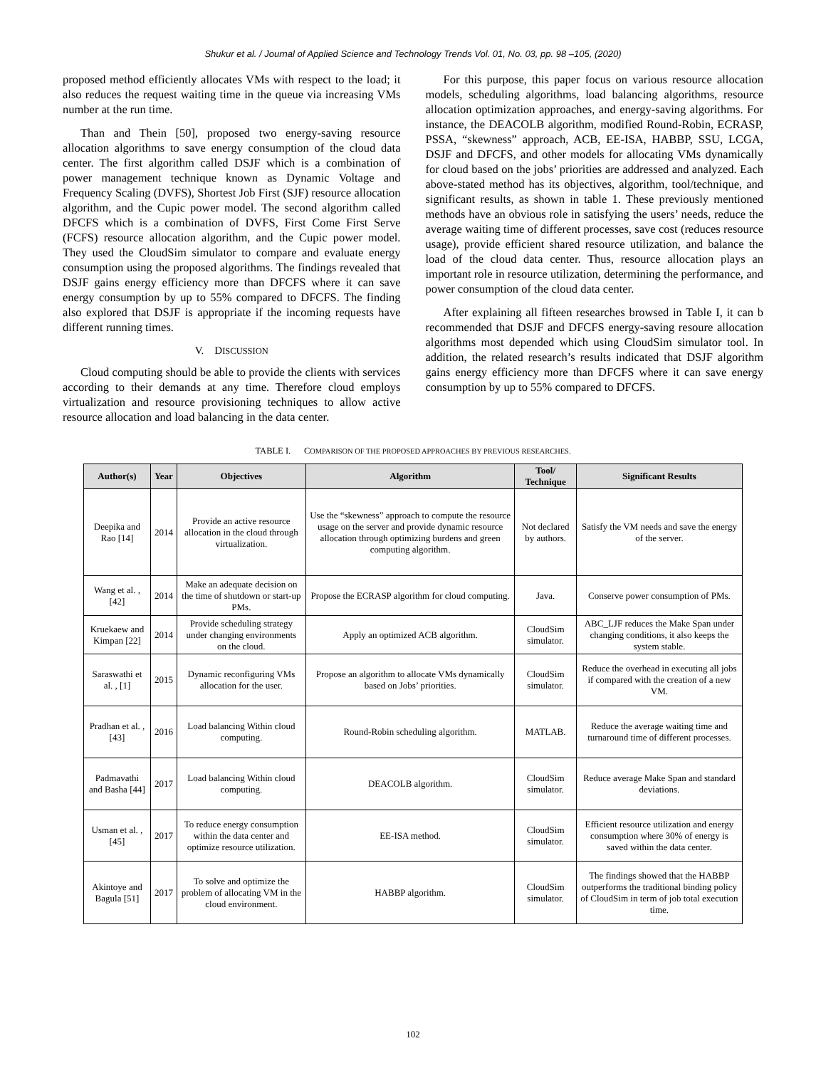Shukur et al. / Journal of Applied Science and Technology Trends Vol. 01, No. 03, pp. 98 –105, (2020)
proposed method efficiently allocates VMs with respect to the load; it also reduces the request waiting time in the queue via increasing VMs number at the run time.
Than and Thein [50], proposed two energy-saving resource allocation algorithms to save energy consumption of the cloud data center. The first algorithm called DSJF which is a combination of power management technique known as Dynamic Voltage and Frequency Scaling (DVFS), Shortest Job First (SJF) resource allocation algorithm, and the Cupic power model. The second algorithm called DFCFS which is a combination of DVFS, First Come First Serve (FCFS) resource allocation algorithm, and the Cupic power model. They used the CloudSim simulator to compare and evaluate energy consumption using the proposed algorithms. The findings revealed that DSJF gains energy efficiency more than DFCFS where it can save energy consumption by up to 55% compared to DFCFS. The finding also explored that DSJF is appropriate if the incoming requests have different running times.
V. DISCUSSION
Cloud computing should be able to provide the clients with services according to their demands at any time. Therefore cloud employs virtualization and resource provisioning techniques to allow active resource allocation and load balancing in the data center.
For this purpose, this paper focus on various resource allocation models, scheduling algorithms, load balancing algorithms, resource allocation optimization approaches, and energy-saving algorithms. For instance, the DEACOLB algorithm, modified Round-Robin, ECRASP, PSSA, “skewness” approach, ACB, EE-ISA, HABBP, SSU, LCGA, DSJF and DFCFS, and other models for allocating VMs dynamically for cloud based on the jobs’ priorities are addressed and analyzed. Each above-stated method has its objectives, algorithm, tool/technique, and significant results, as shown in table 1. These previously mentioned methods have an obvious role in satisfying the users’ needs, reduce the average waiting time of different processes, save cost (reduces resource usage), provide efficient shared resource utilization, and balance the load of the cloud data center. Thus, resource allocation plays an important role in resource utilization, determining the performance, and power consumption of the cloud data center.
After explaining all fifteen researches browsed in Table I, it can b recommended that DSJF and DFCFS energy-saving resoure allocation algorithms most depended which using CloudSim simulator tool. In addition, the related research’s results indicated that DSJF algorithm gains energy efficiency more than DFCFS where it can save energy consumption by up to 55% compared to DFCFS.
TABLE I. COMPARISON OF THE PROPOSED APPROACHES BY PREVIOUS RESEARCHES.
| Author(s) | Year | Objectives | Algorithm | Tool/ Technique | Significant Results |
| --- | --- | --- | --- | --- | --- |
| Deepika and Rao [14] | 2014 | Provide an active resource allocation in the cloud through virtualization. | Use the “skewness” approach to compute the resource usage on the server and provide dynamic resource allocation through optimizing burdens and green computing algorithm. | Not declared by authors. | Satisfy the VM needs and save the energy of the server. |
| Wang et al. , [42] | 2014 | Make an adequate decision on the time of shutdown or start-up PMs. | Propose the ECRASP algorithm for cloud computing. | Java. | Conserve power consumption of PMs. |
| Kruekaew and Kimpan [22] | 2014 | Provide scheduling strategy under changing environments on the cloud. | Apply an optimized ACB algorithm. | CloudSim simulator. | ABC_LJF reduces the Make Span under changing conditions, it also keeps the system stable. |
| Saraswathi et al. , [1] | 2015 | Dynamic reconfiguring VMs allocation for the user. | Propose an algorithm to allocate VMs dynamically based on Jobs’ priorities. | CloudSim simulator. | Reduce the overhead in executing all jobs if compared with the creation of a new VM. |
| Pradhan et al. , [43] | 2016 | Load balancing Within cloud computing. | Round-Robin scheduling algorithm. | MATLAB. | Reduce the average waiting time and turnaround time of different processes. |
| Padmavathi and Basha [44] | 2017 | Load balancing Within cloud computing. | DEACOLB algorithm. | CloudSim simulator. | Reduce average Make Span and standard deviations. |
| Usman et al. , [45] | 2017 | To reduce energy consumption within the data center and optimize resource utilization. | EE-ISA method. | CloudSim simulator. | Efficient resource utilization and energy consumption where 30% of energy is saved within the data center. |
| Akintoye and Bagula [51] | 2017 | To solve and optimize the problem of allocating VM in the cloud environment. | HABBP algorithm. | CloudSim simulator. | The findings showed that the HABBP outperforms the traditional binding policy of CloudSim in term of job total execution time. |
102